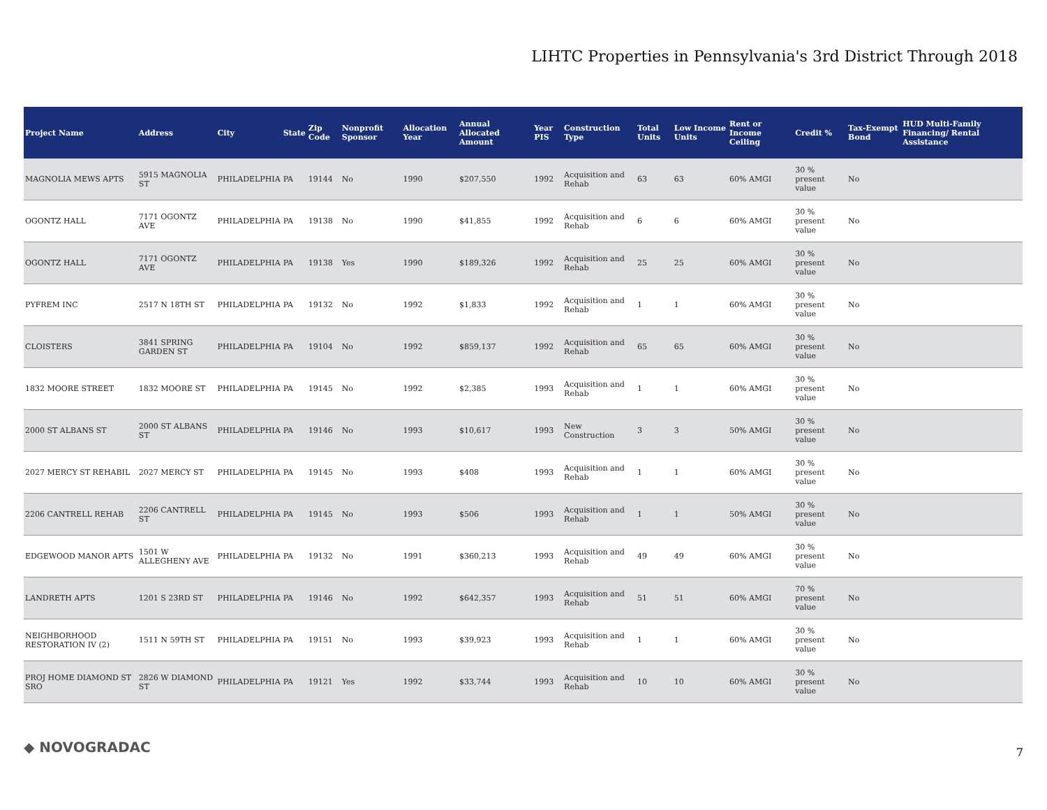LIHTC Properties in Pennsylvania's 3rd District Through 2018
| Project Name | Address | City | State | Zip Code | Nonprofit Sponsor | Allocation Year | Annual Allocated Amount | Year PIS | Construction Type | Total Units | Low Income Units | Rent or Income Ceiling | Credit % | Tax-Exempt Bond | HUD Multi-Family Financing/ Rental Assistance |
| --- | --- | --- | --- | --- | --- | --- | --- | --- | --- | --- | --- | --- | --- | --- | --- |
| MAGNOLIA MEWS APTS | 5915 MAGNOLIA ST | PHILADELPHIA | PA | 19144 | No | 1990 | $207,550 | 1992 | Acquisition and Rehab | 63 | 63 | 60% AMGI | 30 % present value | No | |
| OGONTZ HALL | 7171 OGONTZ AVE | PHILADELPHIA | PA | 19138 | No | 1990 | $41,855 | 1992 | Acquisition and Rehab | 6 | 6 | 60% AMGI | 30 % present value | No | |
| OGONTZ HALL | 7171 OGONTZ AVE | PHILADELPHIA | PA | 19138 | Yes | 1990 | $189,326 | 1992 | Acquisition and Rehab | 25 | 25 | 60% AMGI | 30 % present value | No | |
| PYFREM INC | 2517 N 18TH ST | PHILADELPHIA | PA | 19132 | No | 1992 | $1,833 | 1992 | Acquisition and Rehab | 1 | 1 | 60% AMGI | 30 % present value | No | |
| CLOISTERS | 3841 SPRING GARDEN ST | PHILADELPHIA | PA | 19104 | No | 1992 | $859,137 | 1992 | Acquisition and Rehab | 65 | 65 | 60% AMGI | 30 % present value | No | |
| 1832 MOORE STREET | 1832 MOORE ST | PHILADELPHIA | PA | 19145 | No | 1992 | $2,385 | 1993 | Acquisition and Rehab | 1 | 1 | 60% AMGI | 30 % present value | No | |
| 2000 ST ALBANS ST | 2000 ST ALBANS ST | PHILADELPHIA | PA | 19146 | No | 1993 | $10,617 | 1993 | New Construction | 3 | 3 | 50% AMGI | 30 % present value | No | |
| 2027 MERCY ST REHABIL | 2027 MERCY ST | PHILADELPHIA | PA | 19145 | No | 1993 | $408 | 1993 | Acquisition and Rehab | 1 | 1 | 60% AMGI | 30 % present value | No | |
| 2206 CANTRELL REHAB | 2206 CANTRELL ST | PHILADELPHIA | PA | 19145 | No | 1993 | $506 | 1993 | Acquisition and Rehab | 1 | 1 | 50% AMGI | 30 % present value | No | |
| EDGEWOOD MANOR APTS | 1501 W ALLEGHENY AVE | PHILADELPHIA | PA | 19132 | No | 1991 | $360,213 | 1993 | Acquisition and Rehab | 49 | 49 | 60% AMGI | 30 % present value | No | |
| LANDRETH APTS | 1201 S 23RD ST | PHILADELPHIA | PA | 19146 | No | 1992 | $642,357 | 1993 | Acquisition and Rehab | 51 | 51 | 60% AMGI | 70 % present value | No | |
| NEIGHBORHOOD RESTORATION IV (2) | 1511 N 59TH ST | PHILADELPHIA | PA | 19151 | No | 1993 | $39,923 | 1993 | Acquisition and Rehab | 1 | 1 | 60% AMGI | 30 % present value | No | |
| PROJ HOME DIAMOND ST SRO | 2826 W DIAMOND ST | PHILADELPHIA | PA | 19121 | Yes | 1992 | $33,744 | 1993 | Acquisition and Rehab | 10 | 10 | 60% AMGI | 30 % present value | No | |
◆ NOVOGRADAC 7